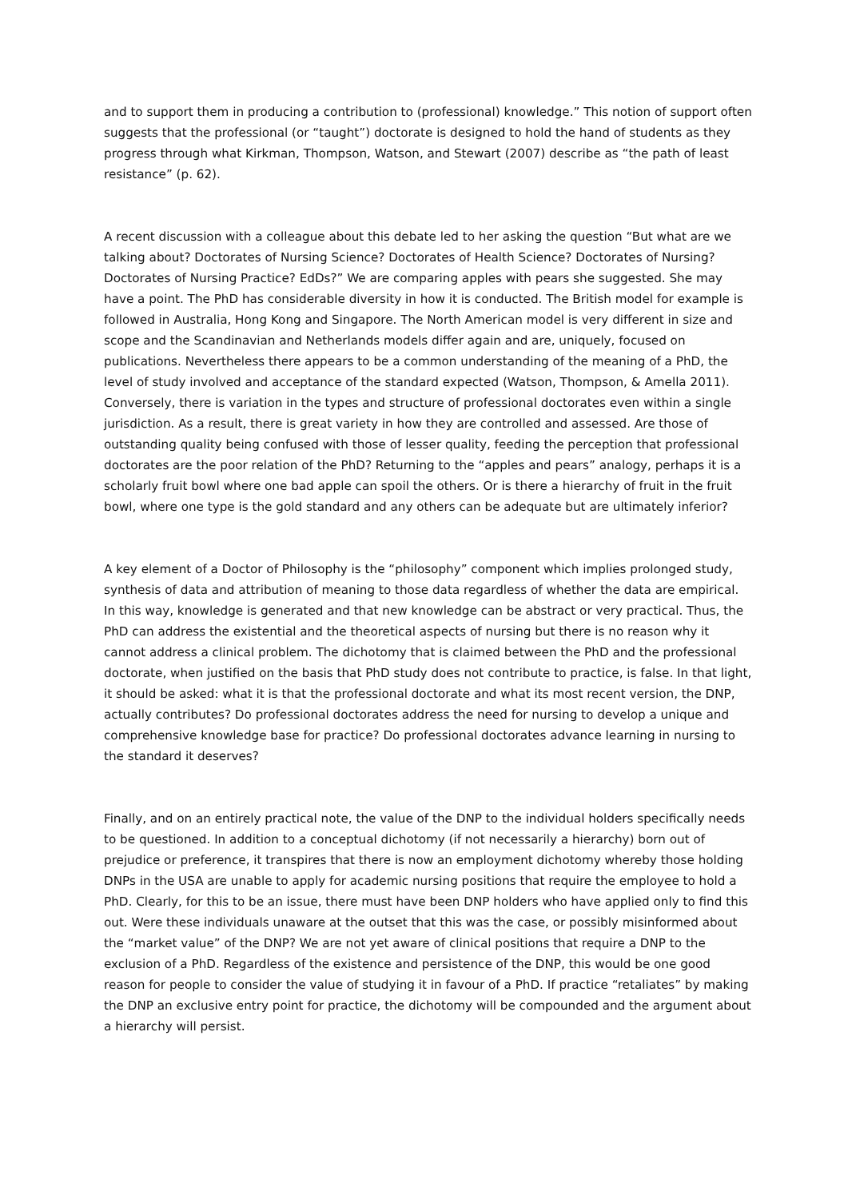and to support them in producing a contribution to (professional) knowledge.” This notion of support often suggests that the professional (or “taught”) doctorate is designed to hold the hand of students as they progress through what Kirkman, Thompson, Watson, and Stewart (2007) describe as “the path of least resistance” (p. 62).
A recent discussion with a colleague about this debate led to her asking the question “But what are we talking about? Doctorates of Nursing Science? Doctorates of Health Science? Doctorates of Nursing? Doctorates of Nursing Practice? EdDs?” We are comparing apples with pears she suggested. She may have a point. The PhD has considerable diversity in how it is conducted. The British model for example is followed in Australia, Hong Kong and Singapore. The North American model is very different in size and scope and the Scandinavian and Netherlands models differ again and are, uniquely, focused on publications. Nevertheless there appears to be a common understanding of the meaning of a PhD, the level of study involved and acceptance of the standard expected (Watson, Thompson, & Amella 2011). Conversely, there is variation in the types and structure of professional doctorates even within a single jurisdiction. As a result, there is great variety in how they are controlled and assessed. Are those of outstanding quality being confused with those of lesser quality, feeding the perception that professional doctorates are the poor relation of the PhD? Returning to the “apples and pears” analogy, perhaps it is a scholarly fruit bowl where one bad apple can spoil the others. Or is there a hierarchy of fruit in the fruit bowl, where one type is the gold standard and any others can be adequate but are ultimately inferior?
A key element of a Doctor of Philosophy is the “philosophy” component which implies prolonged study, synthesis of data and attribution of meaning to those data regardless of whether the data are empirical. In this way, knowledge is generated and that new knowledge can be abstract or very practical. Thus, the PhD can address the existential and the theoretical aspects of nursing but there is no reason why it cannot address a clinical problem. The dichotomy that is claimed between the PhD and the professional doctorate, when justified on the basis that PhD study does not contribute to practice, is false. In that light, it should be asked: what it is that the professional doctorate and what its most recent version, the DNP, actually contributes? Do professional doctorates address the need for nursing to develop a unique and comprehensive knowledge base for practice? Do professional doctorates advance learning in nursing to the standard it deserves?
Finally, and on an entirely practical note, the value of the DNP to the individual holders specifically needs to be questioned. In addition to a conceptual dichotomy (if not necessarily a hierarchy) born out of prejudice or preference, it transpires that there is now an employment dichotomy whereby those holding DNPs in the USA are unable to apply for academic nursing positions that require the employee to hold a PhD. Clearly, for this to be an issue, there must have been DNP holders who have applied only to find this out. Were these individuals unaware at the outset that this was the case, or possibly misinformed about the “market value” of the DNP? We are not yet aware of clinical positions that require a DNP to the exclusion of a PhD. Regardless of the existence and persistence of the DNP, this would be one good reason for people to consider the value of studying it in favour of a PhD. If practice “retaliates” by making the DNP an exclusive entry point for practice, the dichotomy will be compounded and the argument about a hierarchy will persist.